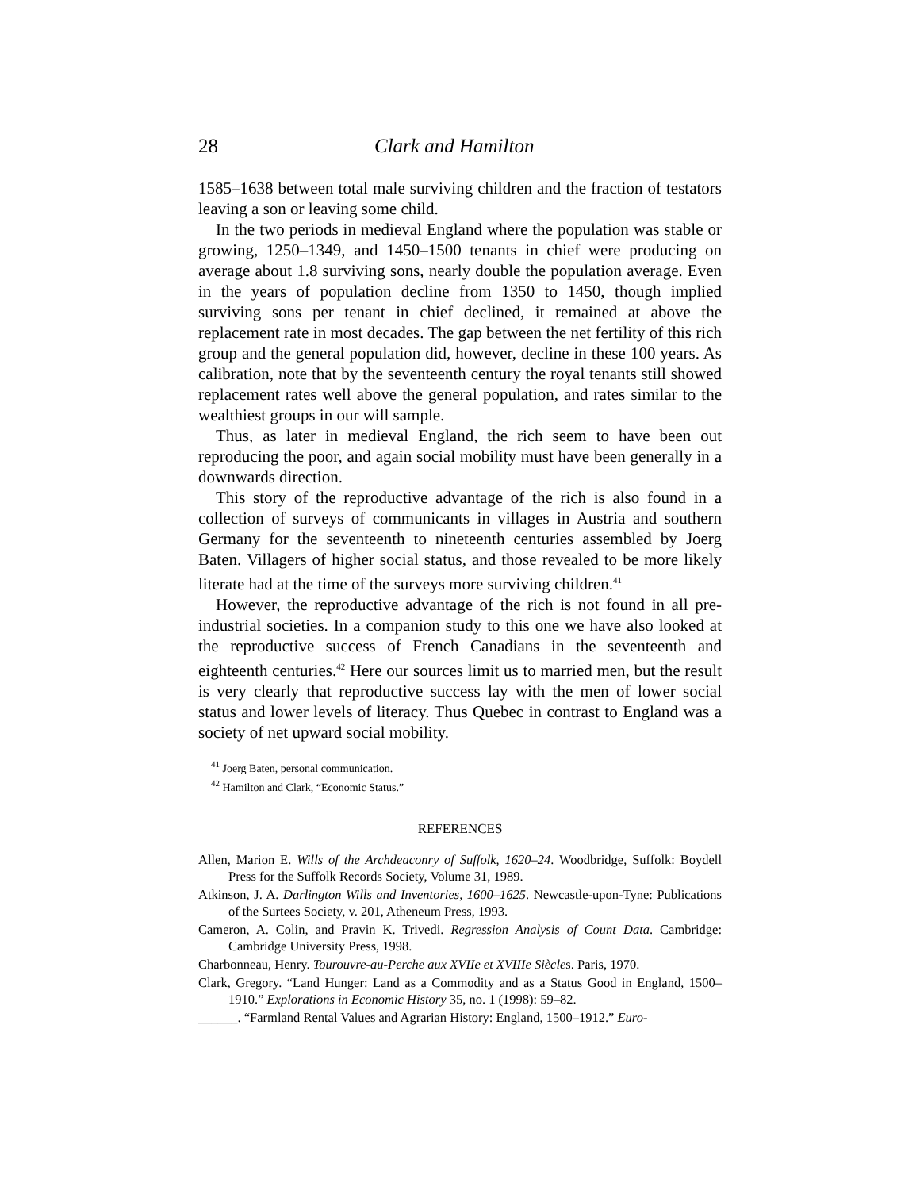28 Clark and Hamilton
1585–1638 between total male surviving children and the fraction of testators leaving a son or leaving some child.
In the two periods in medieval England where the population was stable or growing, 1250–1349, and 1450–1500 tenants in chief were producing on average about 1.8 surviving sons, nearly double the population average. Even in the years of population decline from 1350 to 1450, though implied surviving sons per tenant in chief declined, it remained at above the replacement rate in most decades. The gap between the net fertility of this rich group and the general population did, however, decline in these 100 years. As calibration, note that by the seventeenth century the royal tenants still showed replacement rates well above the general population, and rates similar to the wealthiest groups in our will sample.
Thus, as later in medieval England, the rich seem to have been out reproducing the poor, and again social mobility must have been generally in a downwards direction.
This story of the reproductive advantage of the rich is also found in a collection of surveys of communicants in villages in Austria and southern Germany for the seventeenth to nineteenth centuries assembled by Joerg Baten. Villagers of higher social status, and those revealed to be more likely literate had at the time of the surveys more surviving children.<sup>41</sup>
However, the reproductive advantage of the rich is not found in all pre-industrial societies. In a companion study to this one we have also looked at the reproductive success of French Canadians in the seventeenth and eighteenth centuries.<sup>42</sup> Here our sources limit us to married men, but the result is very clearly that reproductive success lay with the men of lower social status and lower levels of literacy. Thus Quebec in contrast to England was a society of net upward social mobility.
<sup>41</sup> Joerg Baten, personal communication.
<sup>42</sup> Hamilton and Clark, “Economic Status.”
REFERENCES
Allen, Marion E. Wills of the Archdeaconry of Suffolk, 1620–24. Woodbridge, Suffolk: Boydell Press for the Suffolk Records Society, Volume 31, 1989.
Atkinson, J. A. Darlington Wills and Inventories, 1600–1625. Newcastle-upon-Tyne: Publications of the Surtees Society, v. 201, Atheneum Press, 1993.
Cameron, A. Colin, and Pravin K. Trivedi. Regression Analysis of Count Data. Cambridge: Cambridge University Press, 1998.
Charbonneau, Henry. Tourouvre-au-Perche aux XVIIe et XVIIIe Siècles. Paris, 1970.
Clark, Gregory. “Land Hunger: Land as a Commodity and as a Status Good in England, 1500–1910.” Explorations in Economic History 35, no. 1 (1998): 59–82.
______. “Farmland Rental Values and Agrarian History: England, 1500–1912.” Euro-